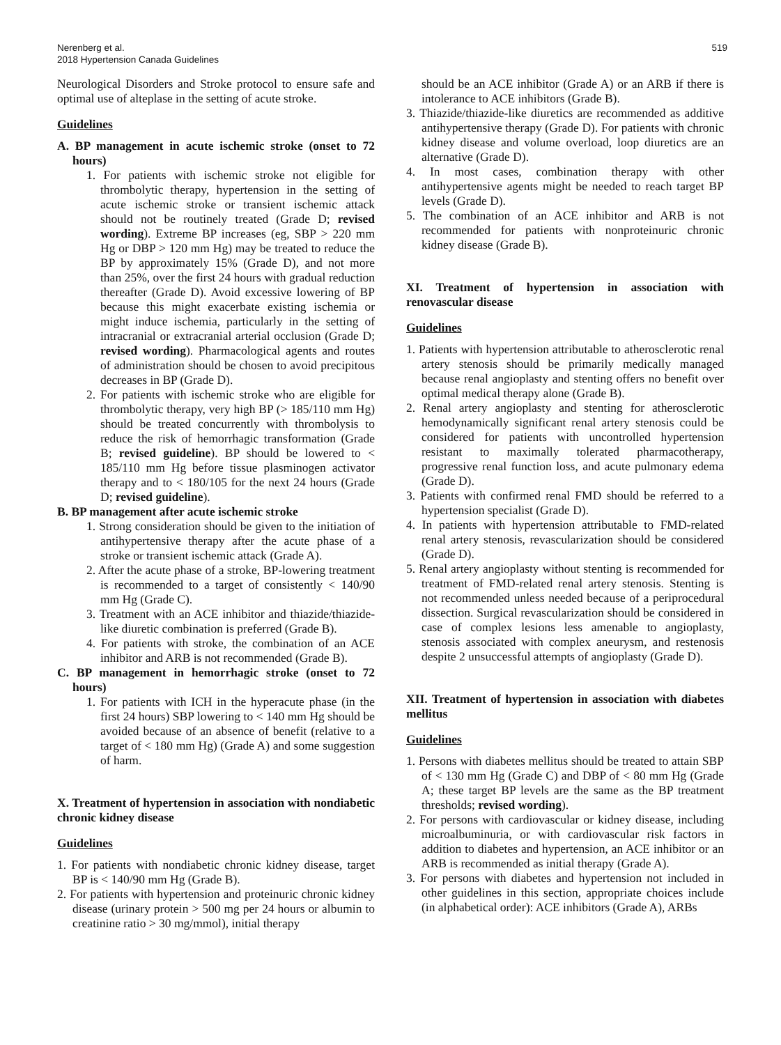Nerenberg et al.
2018 Hypertension Canada Guidelines
519
Neurological Disorders and Stroke protocol to ensure safe and optimal use of alteplase in the setting of acute stroke.
Guidelines
A. BP management in acute ischemic stroke (onset to 72 hours)
1. For patients with ischemic stroke not eligible for thrombolytic therapy, hypertension in the setting of acute ischemic stroke or transient ischemic attack should not be routinely treated (Grade D; revised wording). Extreme BP increases (eg, SBP > 220 mm Hg or DBP > 120 mm Hg) may be treated to reduce the BP by approximately 15% (Grade D), and not more than 25%, over the first 24 hours with gradual reduction thereafter (Grade D). Avoid excessive lowering of BP because this might exacerbate existing ischemia or might induce ischemia, particularly in the setting of intracranial or extracranial arterial occlusion (Grade D; revised wording). Pharmacological agents and routes of administration should be chosen to avoid precipitous decreases in BP (Grade D).
2. For patients with ischemic stroke who are eligible for thrombolytic therapy, very high BP (> 185/110 mm Hg) should be treated concurrently with thrombolysis to reduce the risk of hemorrhagic transformation (Grade B; revised guideline). BP should be lowered to < 185/110 mm Hg before tissue plasminogen activator therapy and to < 180/105 for the next 24 hours (Grade D; revised guideline).
B. BP management after acute ischemic stroke
1. Strong consideration should be given to the initiation of antihypertensive therapy after the acute phase of a stroke or transient ischemic attack (Grade A).
2. After the acute phase of a stroke, BP-lowering treatment is recommended to a target of consistently < 140/90 mm Hg (Grade C).
3. Treatment with an ACE inhibitor and thiazide/thiazide-like diuretic combination is preferred (Grade B).
4. For patients with stroke, the combination of an ACE inhibitor and ARB is not recommended (Grade B).
C. BP management in hemorrhagic stroke (onset to 72 hours)
1. For patients with ICH in the hyperacute phase (in the first 24 hours) SBP lowering to < 140 mm Hg should be avoided because of an absence of benefit (relative to a target of < 180 mm Hg) (Grade A) and some suggestion of harm.
X. Treatment of hypertension in association with nondiabetic chronic kidney disease
Guidelines
1. For patients with nondiabetic chronic kidney disease, target BP is < 140/90 mm Hg (Grade B).
2. For patients with hypertension and proteinuric chronic kidney disease (urinary protein > 500 mg per 24 hours or albumin to creatinine ratio > 30 mg/mmol), initial therapy
should be an ACE inhibitor (Grade A) or an ARB if there is intolerance to ACE inhibitors (Grade B).
3. Thiazide/thiazide-like diuretics are recommended as additive antihypertensive therapy (Grade D). For patients with chronic kidney disease and volume overload, loop diuretics are an alternative (Grade D).
4. In most cases, combination therapy with other antihypertensive agents might be needed to reach target BP levels (Grade D).
5. The combination of an ACE inhibitor and ARB is not recommended for patients with nonproteinuric chronic kidney disease (Grade B).
XI. Treatment of hypertension in association with renovascular disease
Guidelines
1. Patients with hypertension attributable to atherosclerotic renal artery stenosis should be primarily medically managed because renal angioplasty and stenting offers no benefit over optimal medical therapy alone (Grade B).
2. Renal artery angioplasty and stenting for atherosclerotic hemodynamically significant renal artery stenosis could be considered for patients with uncontrolled hypertension resistant to maximally tolerated pharmacotherapy, progressive renal function loss, and acute pulmonary edema (Grade D).
3. Patients with confirmed renal FMD should be referred to a hypertension specialist (Grade D).
4. In patients with hypertension attributable to FMD-related renal artery stenosis, revascularization should be considered (Grade D).
5. Renal artery angioplasty without stenting is recommended for treatment of FMD-related renal artery stenosis. Stenting is not recommended unless needed because of a periprocedural dissection. Surgical revascularization should be considered in case of complex lesions less amenable to angioplasty, stenosis associated with complex aneurysm, and restenosis despite 2 unsuccessful attempts of angioplasty (Grade D).
XII. Treatment of hypertension in association with diabetes mellitus
Guidelines
1. Persons with diabetes mellitus should be treated to attain SBP of < 130 mm Hg (Grade C) and DBP of < 80 mm Hg (Grade A; these target BP levels are the same as the BP treatment thresholds; revised wording).
2. For persons with cardiovascular or kidney disease, including microalbuminuria, or with cardiovascular risk factors in addition to diabetes and hypertension, an ACE inhibitor or an ARB is recommended as initial therapy (Grade A).
3. For persons with diabetes and hypertension not included in other guidelines in this section, appropriate choices include (in alphabetical order): ACE inhibitors (Grade A), ARBs